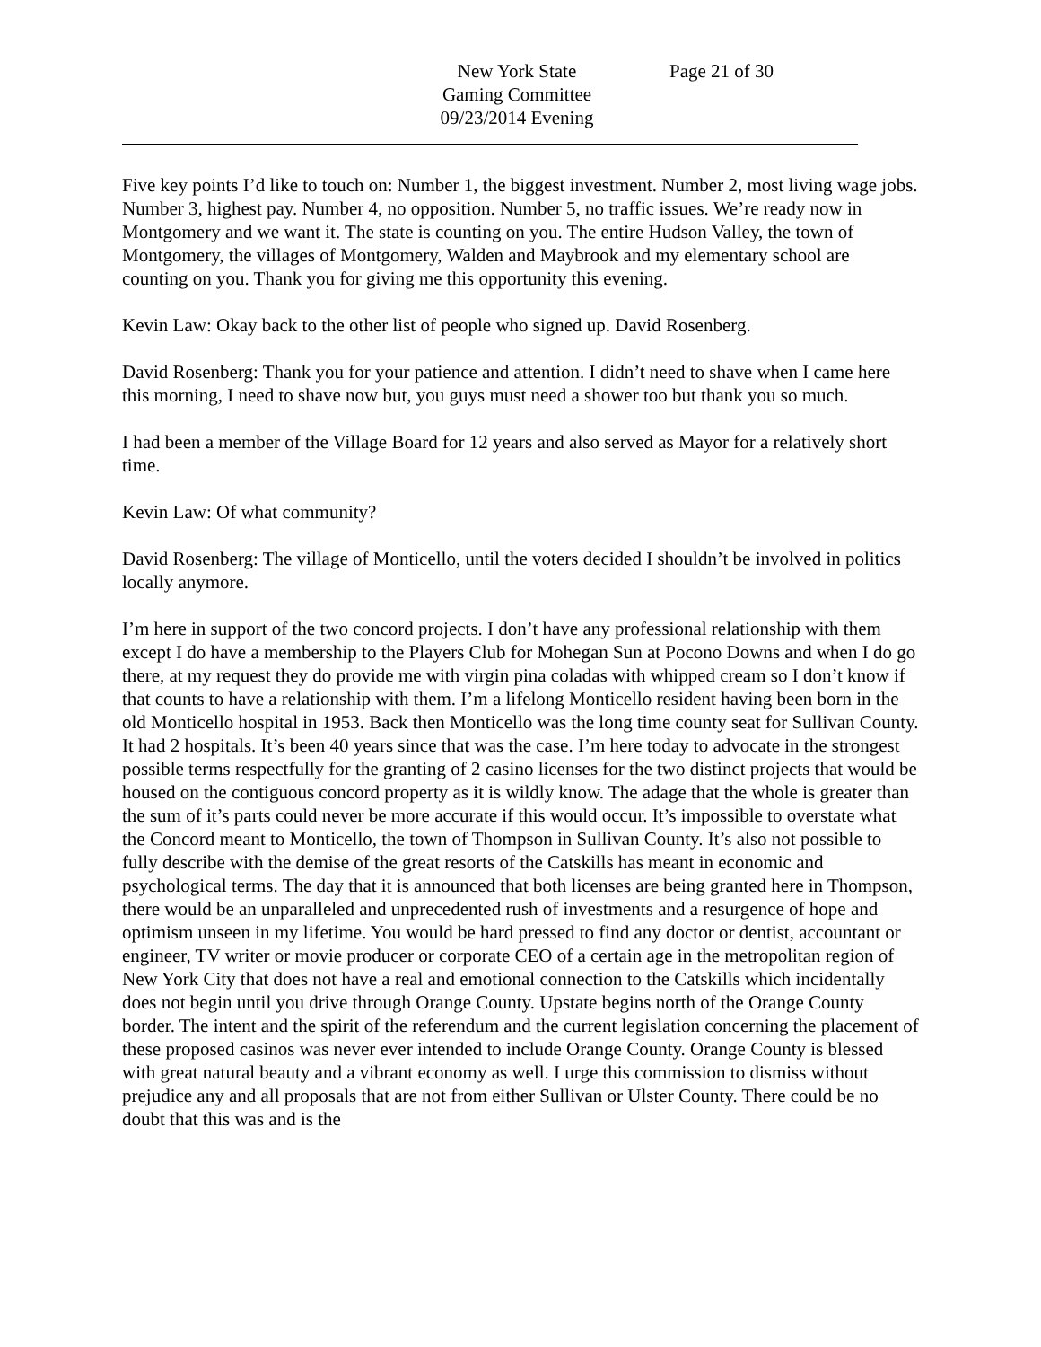New York State
Gaming Committee
09/23/2014 Evening
Page 21 of 30
Five key points I’d like to touch on: Number 1, the biggest investment. Number 2, most living wage jobs. Number 3, highest pay. Number 4, no opposition. Number 5, no traffic issues. We’re ready now in Montgomery and we want it. The state is counting on you. The entire Hudson Valley, the town of Montgomery, the villages of Montgomery, Walden and Maybrook and my elementary school are counting on you. Thank you for giving me this opportunity this evening.
Kevin Law: Okay back to the other list of people who signed up. David Rosenberg.
David Rosenberg: Thank you for your patience and attention. I didn’t need to shave when I came here this morning, I need to shave now but, you guys must need a shower too but thank you so much.
I had been a member of the Village Board for 12 years and also served as Mayor for a relatively short time.
Kevin Law: Of what community?
David Rosenberg: The village of Monticello, until the voters decided I shouldn’t be involved in politics locally anymore.
I’m here in support of the two concord projects. I don’t have any professional relationship with them except I do have a membership to the Players Club for Mohegan Sun at Pocono Downs and when I do go there, at my request they do provide me with virgin pina coladas with whipped cream so I don’t know if that counts to have a relationship with them. I’m a lifelong Monticello resident having been born in the old Monticello hospital in 1953. Back then Monticello was the long time county seat for Sullivan County. It had 2 hospitals. It’s been 40 years since that was the case. I’m here today to advocate in the strongest possible terms respectfully for the granting of 2 casino licenses for the two distinct projects that would be housed on the contiguous concord property as it is wildly know. The adage that the whole is greater than the sum of it’s parts could never be more accurate if this would occur. It’s impossible to overstate what the Concord meant to Monticello, the town of Thompson in Sullivan County. It’s also not possible to fully describe with the demise of the great resorts of the Catskills has meant in economic and psychological terms. The day that it is announced that both licenses are being granted here in Thompson, there would be an unparalleled and unprecedented rush of investments and a resurgence of hope and optimism unseen in my lifetime. You would be hard pressed to find any doctor or dentist, accountant or engineer, TV writer or movie producer or corporate CEO of a certain age in the metropolitan region of New York City that does not have a real and emotional connection to the Catskills which incidentally does not begin until you drive through Orange County. Upstate begins north of the Orange County border. The intent and the spirit of the referendum and the current legislation concerning the placement of these proposed casinos was never ever intended to include Orange County. Orange County is blessed with great natural beauty and a vibrant economy as well. I urge this commission to dismiss without prejudice any and all proposals that are not from either Sullivan or Ulster County. There could be no doubt that this was and is the